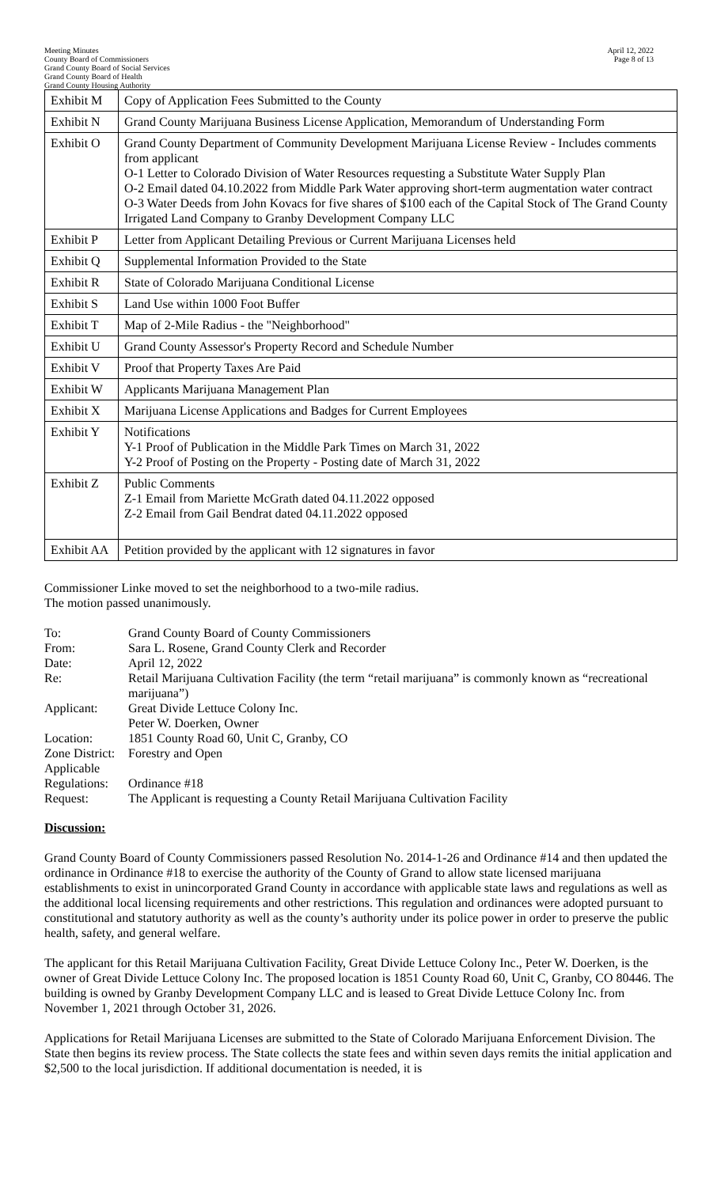Meeting Minutes
County Board of Commissioners
Grand County Board of Social Services
Grand County Board of Health
Grand County Housing Authority
April 12, 2022
Page 8 of 13
| Exhibit M | Copy of Application Fees Submitted to the County |
| Exhibit N | Grand County Marijuana Business License Application, Memorandum of Understanding Form |
| Exhibit O | Grand County Department of Community Development Marijuana License Review - Includes comments from applicant O-1 Letter to Colorado Division of Water Resources requesting a Substitute Water Supply Plan O-2 Email dated 04.10.2022 from Middle Park Water approving short-term augmentation water contract O-3 Water Deeds from John Kovacs for five shares of $100 each of the Capital Stock of The Grand County Irrigated Land Company to Granby Development Company LLC |
| Exhibit P | Letter from Applicant Detailing Previous or Current Marijuana Licenses held |
| Exhibit Q | Supplemental Information Provided to the State |
| Exhibit R | State of Colorado Marijuana Conditional License |
| Exhibit S | Land Use within 1000 Foot Buffer |
| Exhibit T | Map of 2-Mile Radius - the "Neighborhood" |
| Exhibit U | Grand County Assessor's Property Record and Schedule Number |
| Exhibit V | Proof that Property Taxes Are Paid |
| Exhibit W | Applicants Marijuana Management Plan |
| Exhibit X | Marijuana License Applications and Badges for Current Employees |
| Exhibit Y | Notifications Y-1 Proof of Publication in the Middle Park Times on March 31, 2022 Y-2 Proof of Posting on the Property - Posting date of March 31, 2022 |
| Exhibit Z | Public Comments Z-1 Email from Mariette McGrath dated 04.11.2022 opposed Z-2 Email from Gail Bendrat dated 04.11.2022 opposed |
| Exhibit AA | Petition provided by the applicant with 12 signatures in favor |
Commissioner Linke moved to set the neighborhood to a two-mile radius.
The motion passed unanimously.
| To: | Grand County Board of County Commissioners |
| From: | Sara L. Rosene, Grand County Clerk and Recorder |
| Date: | April 12, 2022 |
| Re: | Retail Marijuana Cultivation Facility (the term “retail marijuana” is commonly known as “recreational marijuana”) |
| Applicant: | Great Divide Lettuce Colony Inc. Peter W. Doerken, Owner |
| Location: | 1851 County Road 60, Unit C, Granby, CO |
| Zone District: | Forestry and Open |
| Applicable Regulations: | Ordinance #18 |
| Request: | The Applicant is requesting a County Retail Marijuana Cultivation Facility |
Discussion:
Grand County Board of County Commissioners passed Resolution No. 2014-1-26 and Ordinance #14 and then updated the ordinance in Ordinance #18 to exercise the authority of the County of Grand to allow state licensed marijuana establishments to exist in unincorporated Grand County in accordance with applicable state laws and regulations as well as the additional local licensing requirements and other restrictions. This regulation and ordinances were adopted pursuant to constitutional and statutory authority as well as the county’s authority under its police power in order to preserve the public health, safety, and general welfare.
The applicant for this Retail Marijuana Cultivation Facility, Great Divide Lettuce Colony Inc., Peter W. Doerken, is the owner of Great Divide Lettuce Colony Inc. The proposed location is 1851 County Road 60, Unit C, Granby, CO 80446. The building is owned by Granby Development Company LLC and is leased to Great Divide Lettuce Colony Inc. from November 1, 2021 through October 31, 2026.
Applications for Retail Marijuana Licenses are submitted to the State of Colorado Marijuana Enforcement Division. The State then begins its review process. The State collects the state fees and within seven days remits the initial application and $2,500 to the local jurisdiction. If additional documentation is needed, it is